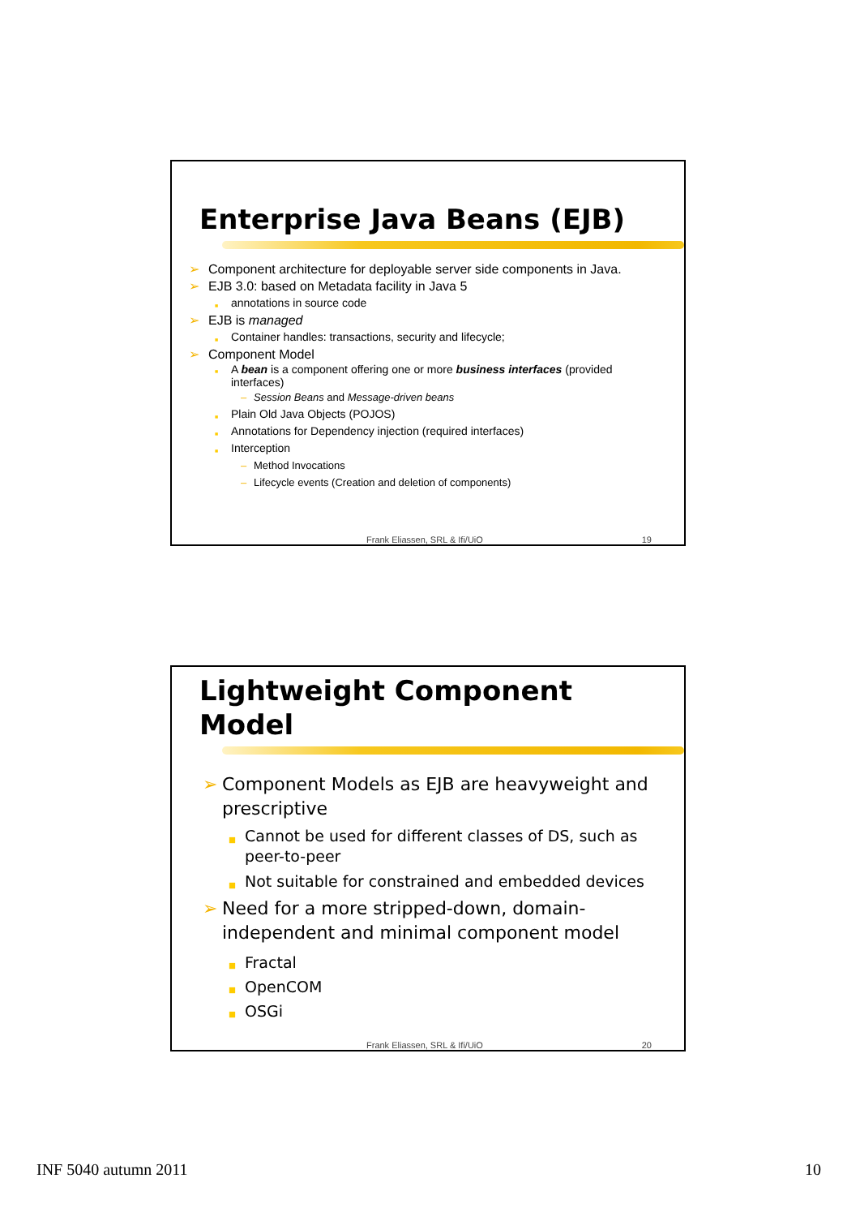Enterprise Java Beans (EJB)
Component architecture for deployable server side components in Java.
EJB 3.0: based on Metadata facility in Java 5
annotations in source code
EJB is managed
Container handles: transactions, security and lifecycle;
Component Model
A bean is a component offering one or more business interfaces (provided interfaces)
Session Beans and Message-driven beans
Plain Old Java Objects (POJOS)
Annotations for Dependency injection (required interfaces)
Interception
Method Invocations
Lifecycle events (Creation and deletion of components)
Frank Eliassen, SRL & Ifi/UiO 19
Lightweight Component
Model
Component Models as EJB are heavyweight and prescriptive
Cannot be used for different classes of DS, such as peer-to-peer
Not suitable for constrained and embedded devices
Need for a more stripped-down, domain-independent and minimal component model
Fractal
OpenCOM
OSGi
Frank Eliassen, SRL & Ifi/UiO 20
INF 5040 autumn 2011 10